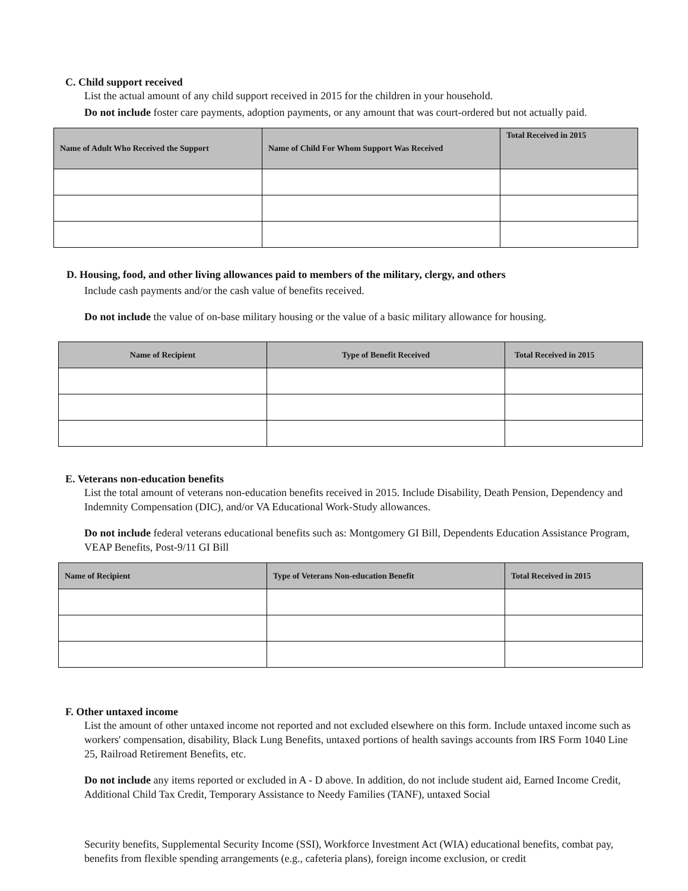C. Child support received
List the actual amount of any child support received in 2015 for the children in your household.
Do not include foster care payments, adoption payments, or any amount that was court-ordered but not actually paid.
| Name of Adult Who Received the Support | Name of Child For Whom Support Was Received | Total Received in 2015 |
| --- | --- | --- |
D. Housing, food, and other living allowances paid to members of the military, clergy, and others
Include cash payments and/or the cash value of benefits received.
Do not include the value of on-base military housing or the value of a basic military allowance for housing.
| Name of Recipient | Type of Benefit Received | Total Received in 2015 |
| --- | --- | --- |
E. Veterans non-education benefits
List the total amount of veterans non-education benefits received in 2015. Include Disability, Death Pension, Dependency and Indemnity Compensation (DIC), and/or VA Educational Work-Study allowances.
Do not include federal veterans educational benefits such as: Montgomery GI Bill, Dependents Education Assistance Program, VEAP Benefits, Post-9/11 GI Bill
| Name of Recipient | Type of Veterans Non-education Benefit | Total Received in 2015 |
| --- | --- | --- |
F. Other untaxed income
List the amount of other untaxed income not reported and not excluded elsewhere on this form. Include untaxed income such as workers' compensation, disability, Black Lung Benefits, untaxed portions of health savings accounts from IRS Form 1040 Line 25, Railroad Retirement Benefits, etc.
Do not include any items reported or excluded in A - D above. In addition, do not include student aid, Earned Income Credit, Additional Child Tax Credit, Temporary Assistance to Needy Families (TANF), untaxed Social
Security benefits, Supplemental Security Income (SSI), Workforce Investment Act (WIA) educational benefits, combat pay, benefits from flexible spending arrangements (e.g., cafeteria plans), foreign income exclusion, or credit